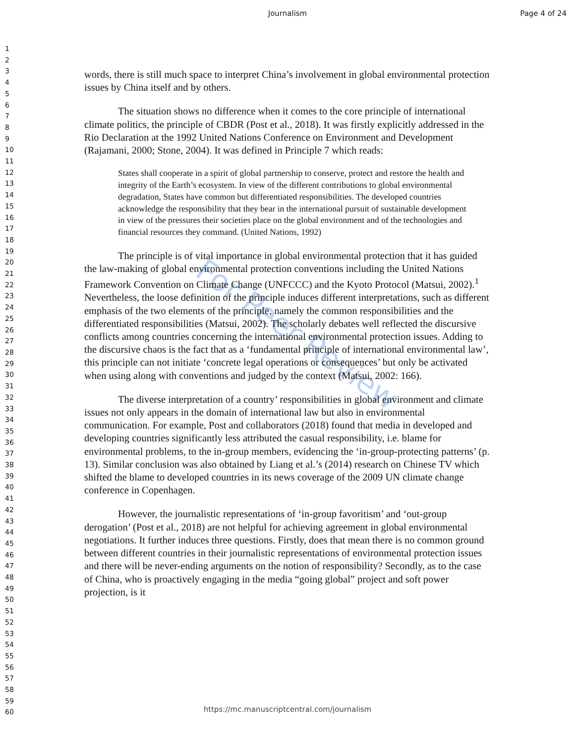Journalism
Page 4 of 24
1
2
3
4
5
6
7
8
9
10
11
12
13
14
15
16
17
18
19
20
21
22
23
24
25
26
27
28
29
30
31
32
33
34
35
36
37
38
39
40
41
42
43
44
45
46
47
48
49
50
51
52
53
54
55
56
57
58
59
60
For Peer Review
words, there is still much space to interpret China’s involvement in global environmental protection issues by China itself and by others.
The situation shows no difference when it comes to the core principle of international climate politics, the principle of CBDR (Post et al., 2018). It was firstly explicitly addressed in the Rio Declaration at the 1992 United Nations Conference on Environment and Development (Rajamani, 2000; Stone, 2004). It was defined in Principle 7 which reads:
States shall cooperate in a spirit of global partnership to conserve, protect and restore the health and integrity of the Earth’s ecosystem. In view of the different contributions to global environmental degradation, States have common but differentiated responsibilities. The developed countries acknowledge the responsibility that they bear in the international pursuit of sustainable development in view of the pressures their societies place on the global environment and of the technologies and financial resources they command. (United Nations, 1992)
The principle is of vital importance in global environmental protection that it has guided the law-making of global environmental protection conventions including the United Nations Framework Convention on Climate Change (UNFCCC) and the Kyoto Protocol (Matsui, 2002).<sup>1</sup> Nevertheless, the loose definition of the principle induces different interpretations, such as different emphasis of the two elements of the principle, namely the common responsibilities and the differentiated responsibilities (Matsui, 2002). The scholarly debates well reflected the discursive conflicts among countries concerning the international environmental protection issues. Adding to the discursive chaos is the fact that as a ‘fundamental principle of international environmental law’, this principle can not initiate ‘concrete legal operations or consequences’ but only be activated when using along with conventions and judged by the context (Matsui, 2002: 166).
The diverse interpretation of a country’ responsibilities in global environment and climate issues not only appears in the domain of international law but also in environmental communication. For example, Post and collaborators (2018) found that media in developed and developing countries significantly less attributed the casual responsibility, i.e. blame for environmental problems, to the in-group members, evidencing the ‘in-group-protecting patterns’ (p. 13). Similar conclusion was also obtained by Liang et al.’s (2014) research on Chinese TV which shifted the blame to developed countries in its news coverage of the 2009 UN climate change conference in Copenhagen.
However, the journalistic representations of ‘in-group favoritism’ and ‘out-group derogation’ (Post et al., 2018) are not helpful for achieving agreement in global environmental negotiations. It further induces three questions. Firstly, does that mean there is no common ground between different countries in their journalistic representations of environmental protection issues and there will be never-ending arguments on the notion of responsibility? Secondly, as to the case of China, who is proactively engaging in the media “going global” project and soft power projection, is it
https://mc.manuscriptcentral.com/journalism